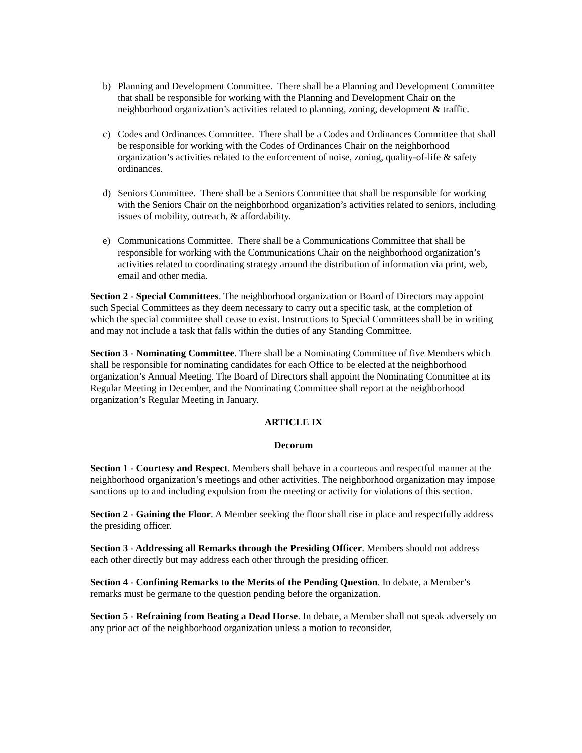b) Planning and Development Committee. There shall be a Planning and Development Committee that shall be responsible for working with the Planning and Development Chair on the neighborhood organization’s activities related to planning, zoning, development & traffic.
c) Codes and Ordinances Committee. There shall be a Codes and Ordinances Committee that shall be responsible for working with the Codes of Ordinances Chair on the neighborhood organization’s activities related to the enforcement of noise, zoning, quality-of-life & safety ordinances.
d) Seniors Committee. There shall be a Seniors Committee that shall be responsible for working with the Seniors Chair on the neighborhood organization’s activities related to seniors, including issues of mobility, outreach, & affordability.
e) Communications Committee. There shall be a Communications Committee that shall be responsible for working with the Communications Chair on the neighborhood organization’s activities related to coordinating strategy around the distribution of information via print, web, email and other media.
Section 2 - Special Committees. The neighborhood organization or Board of Directors may appoint such Special Committees as they deem necessary to carry out a specific task, at the completion of which the special committee shall cease to exist. Instructions to Special Committees shall be in writing and may not include a task that falls within the duties of any Standing Committee.
Section 3 - Nominating Committee. There shall be a Nominating Committee of five Members which shall be responsible for nominating candidates for each Office to be elected at the neighborhood organization’s Annual Meeting. The Board of Directors shall appoint the Nominating Committee at its Regular Meeting in December, and the Nominating Committee shall report at the neighborhood organization’s Regular Meeting in January.
ARTICLE IX
Decorum
Section 1 - Courtesy and Respect. Members shall behave in a courteous and respectful manner at the neighborhood organization’s meetings and other activities. The neighborhood organization may impose sanctions up to and including expulsion from the meeting or activity for violations of this section.
Section 2 - Gaining the Floor. A Member seeking the floor shall rise in place and respectfully address the presiding officer.
Section 3 - Addressing all Remarks through the Presiding Officer. Members should not address each other directly but may address each other through the presiding officer.
Section 4 - Confining Remarks to the Merits of the Pending Question. In debate, a Member’s remarks must be germane to the question pending before the organization.
Section 5 - Refraining from Beating a Dead Horse. In debate, a Member shall not speak adversely on any prior act of the neighborhood organization unless a motion to reconsider,